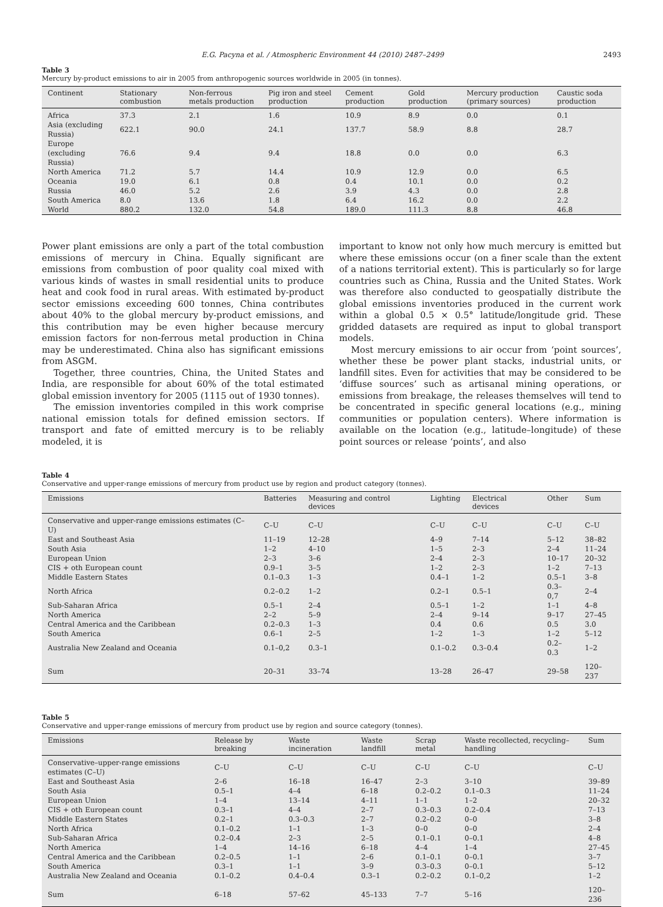E.G. Pacyna et al. / Atmospheric Environment 44 (2010) 2487–2499 2493
Table 3
Mercury by-product emissions to air in 2005 from anthropogenic sources worldwide in 2005 (in tonnes).
| Continent | Stationary combustion | Non-ferrous metals production | Pig iron and steel production | Cement production | Gold production | Mercury production (primary sources) | Caustic soda production |
| --- | --- | --- | --- | --- | --- | --- | --- |
| Africa | 37.3 | 2.1 | 1.6 | 10.9 | 8.9 | 0.0 | 0.1 |
| Asia (excluding Russia) | 622.1 | 90.0 | 24.1 | 137.7 | 58.9 | 8.8 | 28.7 |
| Europe (excluding Russia) | 76.6 | 9.4 | 9.4 | 18.8 | 0.0 | 0.0 | 6.3 |
| North America | 71.2 | 5.7 | 14.4 | 10.9 | 12.9 | 0.0 | 6.5 |
| Oceania | 19.0 | 6.1 | 0.8 | 0.4 | 10.1 | 0.0 | 0.2 |
| Russia | 46.0 | 5.2 | 2.6 | 3.9 | 4.3 | 0.0 | 2.8 |
| South America | 8.0 | 13.6 | 1.8 | 6.4 | 16.2 | 0.0 | 2.2 |
| World | 880.2 | 132.0 | 54.8 | 189.0 | 111.3 | 8.8 | 46.8 |
Power plant emissions are only a part of the total combustion emissions of mercury in China. Equally significant are emissions from combustion of poor quality coal mixed with various kinds of wastes in small residential units to produce heat and cook food in rural areas. With estimated by-product sector emissions exceeding 600 tonnes, China contributes about 40% to the global mercury by-product emissions, and this contribution may be even higher because mercury emission factors for non-ferrous metal production in China may be underestimated. China also has significant emissions from ASGM.
Together, three countries, China, the United States and India, are responsible for about 60% of the total estimated global emission inventory for 2005 (1115 out of 1930 tonnes).
The emission inventories compiled in this work comprise national emission totals for defined emission sectors. If transport and fate of emitted mercury is to be reliably modeled, it is
important to know not only how much mercury is emitted but where these emissions occur (on a finer scale than the extent of a nations territorial extent). This is particularly so for large countries such as China, Russia and the United States. Work was therefore also conducted to geospatially distribute the global emissions inventories produced in the current work within a global 0.5 × 0.5° latitude/longitude grid. These gridded datasets are required as input to global transport models.
Most mercury emissions to air occur from ‘point sources’, whether these be power plant stacks, industrial units, or landfill sites. Even for activities that may be considered to be ‘diffuse sources’ such as artisanal mining operations, or emissions from breakage, the releases themselves will tend to be concentrated in specific general locations (e.g., mining communities or population centers). Where information is available on the location (e.g., latitude–longitude) of these point sources or release ‘points’, and also
Table 4
Conservative and upper-range emissions of mercury from product use by region and product category (tonnes).
| Emissions | Batteries | Measuring and control devices | Lighting | Electrical devices | Other | Sum |
| --- | --- | --- | --- | --- | --- | --- |
| Conservative and upper-range emissions estimates (C–U) | C–U | C–U | C–U | C–U | C–U | C–U |
| East and Southeast Asia | 11–19 | 12–28 | 4–9 | 7–14 | 5–12 | 38–82 |
| South Asia | 1–2 | 4–10 | 1–5 | 2–3 | 2–4 | 11–24 |
| European Union | 2–3 | 3–6 | 2–4 | 2–3 | 10–17 | 20–32 |
| CIS + oth European count | 0.9–1 | 3–5 | 1–2 | 2–3 | 1–2 | 7–13 |
| Middle Eastern States | 0.1–0.3 | 1–3 | 0.4–1 | 1–2 | 0.5–1 | 3–8 |
| North Africa | 0.2–0.2 | 1–2 | 0.2–1 | 0.5–1 | 0.3–0,7 | 2–4 |
| Sub-Saharan Africa | 0.5–1 | 2–4 | 0.5–1 | 1–2 | 1–1 | 4–8 |
| North America | 2–2 | 5–9 | 2–4 | 9–14 | 9–17 | 27–45 |
| Central America and the Caribbean | 0.2–0.3 | 1–3 | 0.4 | 0.6 | 0.5 | 3.0 |
| South America | 0.6–1 | 2–5 | 1–2 | 1–3 | 1–2 | 5–12 |
| Australia New Zealand and Oceania | 0.1–0,2 | 0.3–1 | 0.1–0.2 | 0.3–0.4 | 0.2–0.3 | 1–2 |
| Sum | 20–31 | 33–74 | 13–28 | 26–47 | 29–58 | 120–237 |
Table 5
Conservative and upper-range emissions of mercury from product use by region and source category (tonnes).
| Emissions | Release by breaking | Waste incineration | Waste landfill | Scrap metal | Waste recollected, recycling–handling | Sum |
| --- | --- | --- | --- | --- | --- | --- |
| Conservative–upper-range emissions estimates (C–U) | C–U | C–U | C–U | C–U | C–U | C–U |
| East and Southeast Asia | 2–6 | 16–18 | 16–47 | 2–3 | 3–10 | 39–89 |
| South Asia | 0.5–1 | 4–4 | 6–18 | 0.2–0.2 | 0.1–0.3 | 11–24 |
| European Union | 1–4 | 13–14 | 4–11 | 1–1 | 1–2 | 20–32 |
| CIS + oth European count | 0.3–1 | 4–4 | 2–7 | 0.3–0.3 | 0.2–0.4 | 7–13 |
| Middle Eastern States | 0.2–1 | 0.3–0.3 | 2–7 | 0.2–0.2 | 0–0 | 3–8 |
| North Africa | 0.1–0.2 | 1–1 | 1–3 | 0–0 | 0–0 | 2–4 |
| Sub-Saharan Africa | 0.2–0.4 | 2–3 | 2–5 | 0.1–0.1 | 0–0.1 | 4–8 |
| North America | 1–4 | 14–16 | 6–18 | 4–4 | 1–4 | 27–45 |
| Central America and the Caribbean | 0.2–0.5 | 1–1 | 2–6 | 0.1–0.1 | 0–0.1 | 3–7 |
| South America | 0.3–1 | 1–1 | 3–9 | 0.3–0.3 | 0–0.1 | 5–12 |
| Australia New Zealand and Oceania | 0.1–0.2 | 0.4–0.4 | 0.3–1 | 0.2–0.2 | 0.1–0,2 | 1–2 |
| Sum | 6–18 | 57–62 | 45–133 | 7–7 | 5–16 | 120–236 |